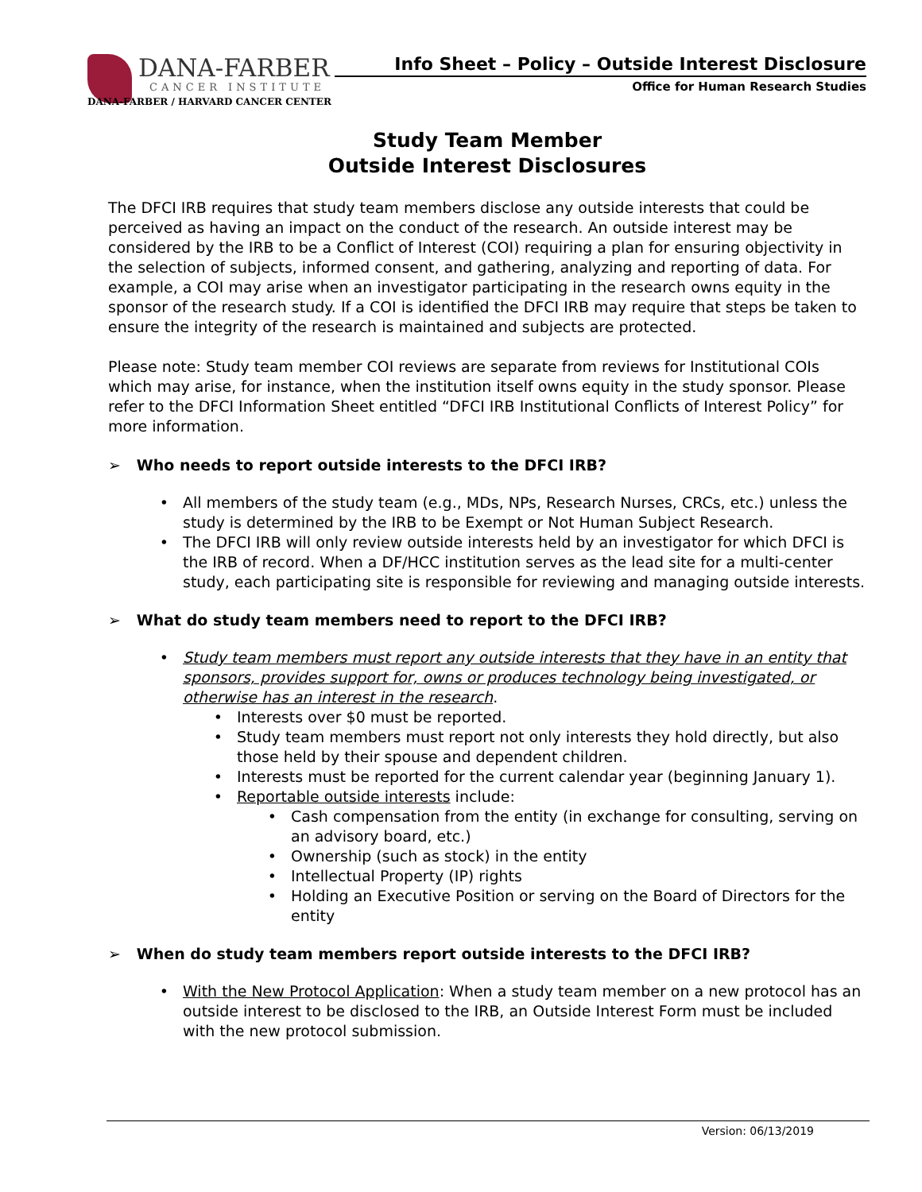DANA-FARBER
CANCER INSTITUTE
DANA-FARBER / HARVARD CANCER CENTER
Info Sheet – Policy – Outside Interest Disclosure
Office for Human Research Studies
Study Team Member
Outside Interest Disclosures
The DFCI IRB requires that study team members disclose any outside interests that could be perceived as having an impact on the conduct of the research. An outside interest may be considered by the IRB to be a Conflict of Interest (COI) requiring a plan for ensuring objectivity in the selection of subjects, informed consent, and gathering, analyzing and reporting of data. For example, a COI may arise when an investigator participating in the research owns equity in the sponsor of the research study. If a COI is identified the DFCI IRB may require that steps be taken to ensure the integrity of the research is maintained and subjects are protected.
Please note: Study team member COI reviews are separate from reviews for Institutional COIs which may arise, for instance, when the institution itself owns equity in the study sponsor. Please refer to the DFCI Information Sheet entitled “DFCI IRB Institutional Conflicts of Interest Policy” for more information.
➢ Who needs to report outside interests to the DFCI IRB?
All members of the study team (e.g., MDs, NPs, Research Nurses, CRCs, etc.) unless the study is determined by the IRB to be Exempt or Not Human Subject Research.
The DFCI IRB will only review outside interests held by an investigator for which DFCI is the IRB of record. When a DF/HCC institution serves as the lead site for a multi-center study, each participating site is responsible for reviewing and managing outside interests.
➢ What do study team members need to report to the DFCI IRB?
Study team members must report any outside interests that they have in an entity that sponsors, provides support for, owns or produces technology being investigated, or otherwise has an interest in the research.
Interests over $0 must be reported.
Study team members must report not only interests they hold directly, but also those held by their spouse and dependent children.
Interests must be reported for the current calendar year (beginning January 1).
Reportable outside interests include:
Cash compensation from the entity (in exchange for consulting, serving on an advisory board, etc.)
Ownership (such as stock) in the entity
Intellectual Property (IP) rights
Holding an Executive Position or serving on the Board of Directors for the entity
➢ When do study team members report outside interests to the DFCI IRB?
With the New Protocol Application: When a study team member on a new protocol has an outside interest to be disclosed to the IRB, an Outside Interest Form must be included with the new protocol submission.
Version: 06/13/2019